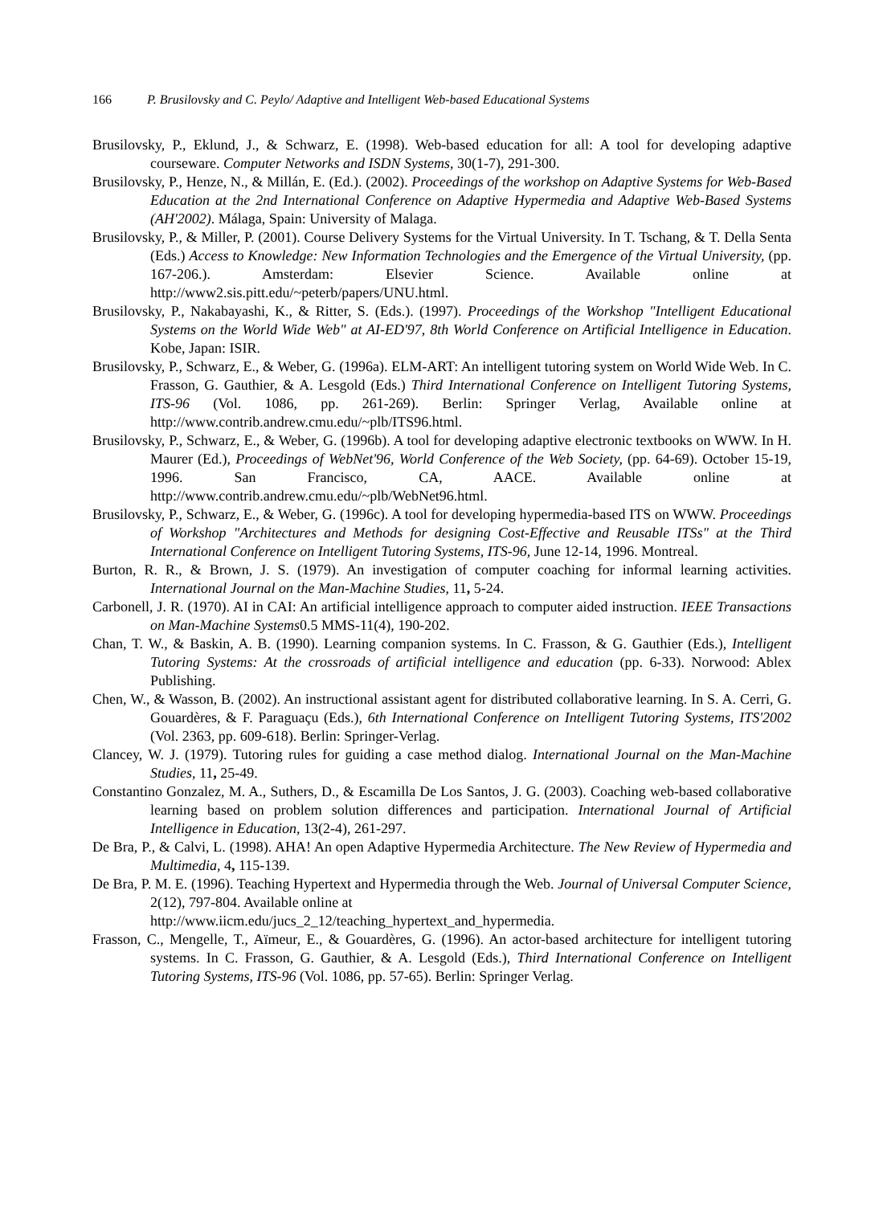166 P. Brusilovsky and C. Peylo/ Adaptive and Intelligent Web-based Educational Systems
Brusilovsky, P., Eklund, J., & Schwarz, E. (1998). Web-based education for all: A tool for developing adaptive courseware. Computer Networks and ISDN Systems, 30(1-7), 291-300.
Brusilovsky, P., Henze, N., & Millán, E. (Ed.). (2002). Proceedings of the workshop on Adaptive Systems for Web-Based Education at the 2nd International Conference on Adaptive Hypermedia and Adaptive Web-Based Systems (AH'2002). Málaga, Spain: University of Malaga.
Brusilovsky, P., & Miller, P. (2001). Course Delivery Systems for the Virtual University. In T. Tschang, & T. Della Senta (Eds.) Access to Knowledge: New Information Technologies and the Emergence of the Virtual University, (pp. 167-206.). Amsterdam: Elsevier Science. Available online at http://www2.sis.pitt.edu/~peterb/papers/UNU.html.
Brusilovsky, P., Nakabayashi, K., & Ritter, S. (Eds.). (1997). Proceedings of the Workshop "Intelligent Educational Systems on the World Wide Web" at AI-ED'97, 8th World Conference on Artificial Intelligence in Education. Kobe, Japan: ISIR.
Brusilovsky, P., Schwarz, E., & Weber, G. (1996a). ELM-ART: An intelligent tutoring system on World Wide Web. In C. Frasson, G. Gauthier, & A. Lesgold (Eds.) Third International Conference on Intelligent Tutoring Systems, ITS-96 (Vol. 1086, pp. 261-269). Berlin: Springer Verlag, Available online at http://www.contrib.andrew.cmu.edu/~plb/ITS96.html.
Brusilovsky, P., Schwarz, E., & Weber, G. (1996b). A tool for developing adaptive electronic textbooks on WWW. In H. Maurer (Ed.), Proceedings of WebNet'96, World Conference of the Web Society, (pp. 64-69). October 15-19, 1996. San Francisco, CA, AACE. Available online at http://www.contrib.andrew.cmu.edu/~plb/WebNet96.html.
Brusilovsky, P., Schwarz, E., & Weber, G. (1996c). A tool for developing hypermedia-based ITS on WWW. Proceedings of Workshop "Architectures and Methods for designing Cost-Effective and Reusable ITSs" at the Third International Conference on Intelligent Tutoring Systems, ITS-96, June 12-14, 1996. Montreal.
Burton, R. R., & Brown, J. S. (1979). An investigation of computer coaching for informal learning activities. International Journal on the Man-Machine Studies, 11, 5-24.
Carbonell, J. R. (1970). AI in CAI: An artificial intelligence approach to computer aided instruction. IEEE Transactions on Man-Machine Systems0.5 MMS-11(4), 190-202.
Chan, T. W., & Baskin, A. B. (1990). Learning companion systems. In C. Frasson, & G. Gauthier (Eds.), Intelligent Tutoring Systems: At the crossroads of artificial intelligence and education (pp. 6-33). Norwood: Ablex Publishing.
Chen, W., & Wasson, B. (2002). An instructional assistant agent for distributed collaborative learning. In S. A. Cerri, G. Gouardères, & F. Paraguaçu (Eds.), 6th International Conference on Intelligent Tutoring Systems, ITS'2002 (Vol. 2363, pp. 609-618). Berlin: Springer-Verlag.
Clancey, W. J. (1979). Tutoring rules for guiding a case method dialog. International Journal on the Man-Machine Studies, 11, 25-49.
Constantino Gonzalez, M. A., Suthers, D., & Escamilla De Los Santos, J. G. (2003). Coaching web-based collaborative learning based on problem solution differences and participation. International Journal of Artificial Intelligence in Education, 13(2-4), 261-297.
De Bra, P., & Calvi, L. (1998). AHA! An open Adaptive Hypermedia Architecture. The New Review of Hypermedia and Multimedia, 4, 115-139.
De Bra, P. M. E. (1996). Teaching Hypertext and Hypermedia through the Web. Journal of Universal Computer Science, 2(12), 797-804. Available online at
http://www.iicm.edu/jucs_2_12/teaching_hypertext_and_hypermedia.
Frasson, C., Mengelle, T., Aïmeur, E., & Gouardères, G. (1996). An actor-based architecture for intelligent tutoring systems. In C. Frasson, G. Gauthier, & A. Lesgold (Eds.), Third International Conference on Intelligent Tutoring Systems, ITS-96 (Vol. 1086, pp. 57-65). Berlin: Springer Verlag.